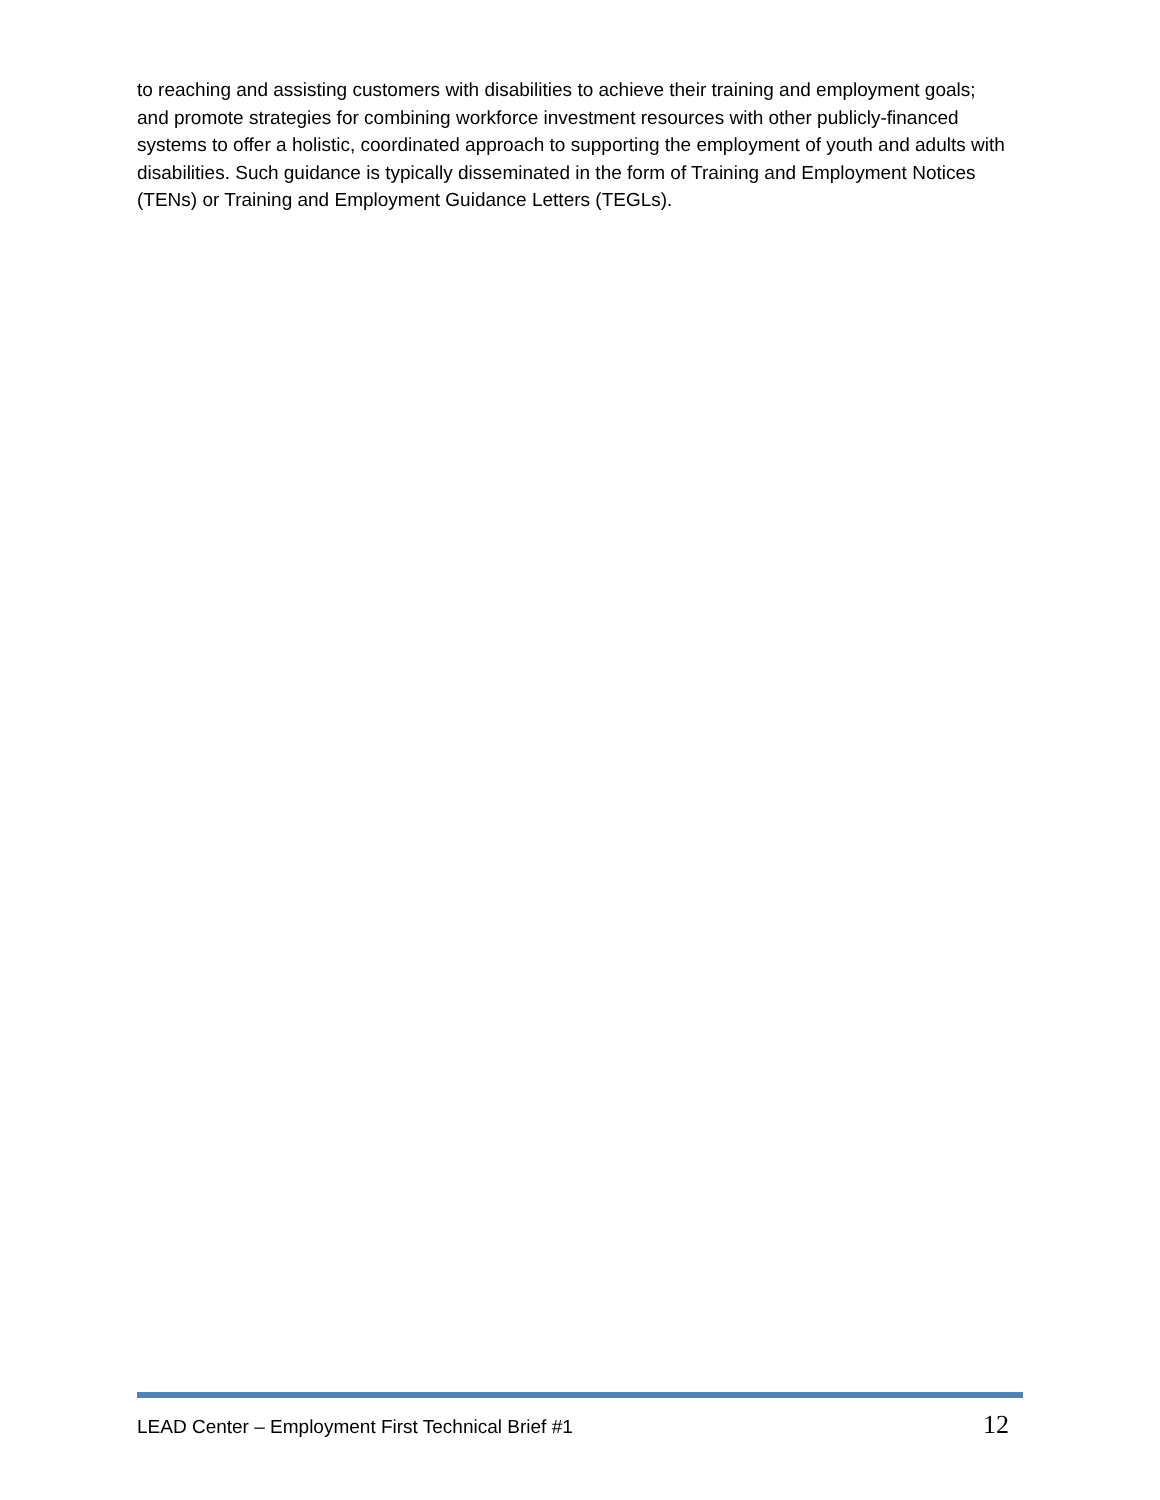to reaching and assisting customers with disabilities to achieve their training and employment goals; and promote strategies for combining workforce investment resources with other publicly-financed systems to offer a holistic, coordinated approach to supporting the employment of youth and adults with disabilities. Such guidance is typically disseminated in the form of Training and Employment Notices (TENs) or Training and Employment Guidance Letters (TEGLs).
LEAD Center – Employment First Technical Brief #1 12